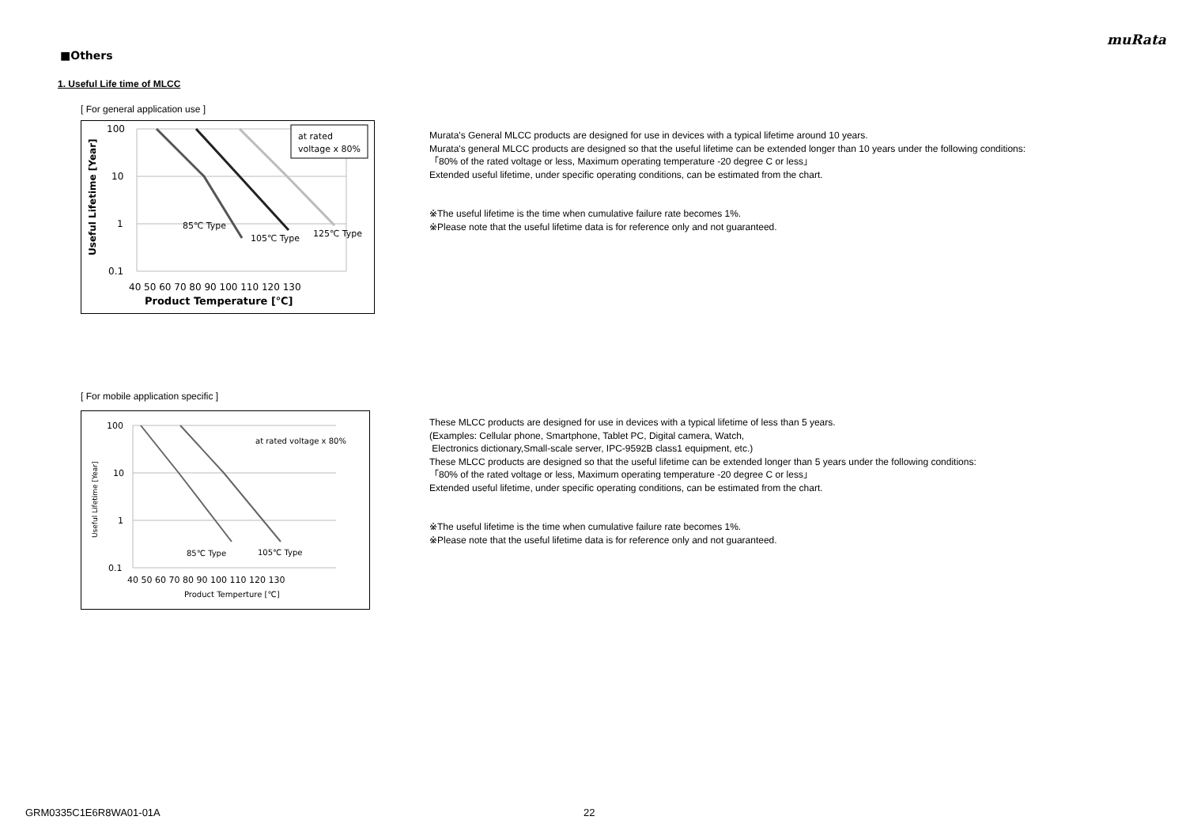muRata
■Others
1. Useful Life time of MLCC
[ For general application use ]
at rated
voltage x 80%
100
10
1
0.1
85℃ Type
105℃ Type
125℃ Type
40 50 60 70 80 90 100 110 120 130
Product Temperature [℃]
Useful Lifetime [Year]
Murata's General MLCC products are designed for use in devices with a typical lifetime around 10 years.
Murata's general MLCC products are designed so that the useful lifetime can be extended longer than 10 years under the following conditions:
「80% of the rated voltage or less, Maximum operating temperature -20 degree C or less」
Extended useful lifetime, under specific operating conditions, can be estimated from the chart.
※The useful lifetime is the time when cumulative failure rate becomes 1%.
※Please note that the useful lifetime data is for reference only and not guaranteed.
[ For mobile application specific ]
at rated voltage x 80%
100
10
1
0.1
85℃ Type
105℃ Type
40 50 60 70 80 90 100 110 120 130
Product Temperture [℃]
Useful Lifetime [Year]
These MLCC products are designed for use in devices with a typical lifetime of less than 5 years.
(Examples: Cellular phone, Smartphone, Tablet PC, Digital camera, Watch,
Electronics dictionary,Small-scale server, IPC-9592B class1 equipment, etc.)
These MLCC products are designed so that the useful lifetime can be extended longer than 5 years under the following conditions:
「80% of the rated voltage or less, Maximum operating temperature -20 degree C or less」
Extended useful lifetime, under specific operating conditions, can be estimated from the chart.
※The useful lifetime is the time when cumulative failure rate becomes 1%.
※Please note that the useful lifetime data is for reference only and not guaranteed.
GRM0335C1E6R8WA01-01A 22